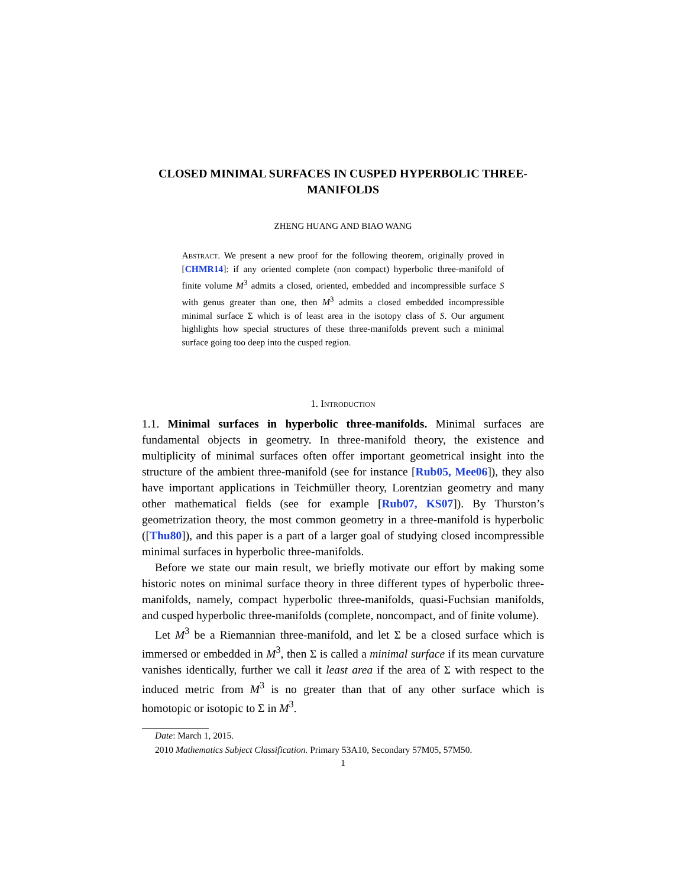CLOSED MINIMAL SURFACES IN CUSPED HYPERBOLIC THREE-MANIFOLDS
ZHENG HUANG AND BIAO WANG
Abstract. We present a new proof for the following theorem, originally proved in [CHMR14]: if any oriented complete (non compact) hyperbolic three-manifold of finite volume M<sup>3</sup> admits a closed, oriented, embedded and incompressible surface S with genus greater than one, then M<sup>3</sup> admits a closed embedded incompressible minimal surface Σ which is of least area in the isotopy class of S. Our argument highlights how special structures of these three-manifolds prevent such a minimal surface going too deep into the cusped region.
1. Introduction
1.1. Minimal surfaces in hyperbolic three-manifolds. Minimal surfaces are fundamental objects in geometry. In three-manifold theory, the existence and multiplicity of minimal surfaces often offer important geometrical insight into the structure of the ambient three-manifold (see for instance [Rub05, Mee06]), they also have important applications in Teichmüller theory, Lorentzian geometry and many other mathematical fields (see for example [Rub07, KS07]). By Thurston’s geometrization theory, the most common geometry in a three-manifold is hyperbolic ([Thu80]), and this paper is a part of a larger goal of studying closed incompressible minimal surfaces in hyperbolic three-manifolds.
Before we state our main result, we briefly motivate our effort by making some historic notes on minimal surface theory in three different types of hyperbolic three-manifolds, namely, compact hyperbolic three-manifolds, quasi-Fuchsian manifolds, and cusped hyperbolic three-manifolds (complete, noncompact, and of finite volume).
Let M<sup>3</sup> be a Riemannian three-manifold, and let Σ be a closed surface which is immersed or embedded in M<sup>3</sup>, then Σ is called a minimal surface if its mean curvature vanishes identically, further we call it least area if the area of Σ with respect to the induced metric from M<sup>3</sup> is no greater than that of any other surface which is homotopic or isotopic to Σ in M<sup>3</sup>.
Date: March 1, 2015.
2010 Mathematics Subject Classification. Primary 53A10, Secondary 57M05, 57M50.
1